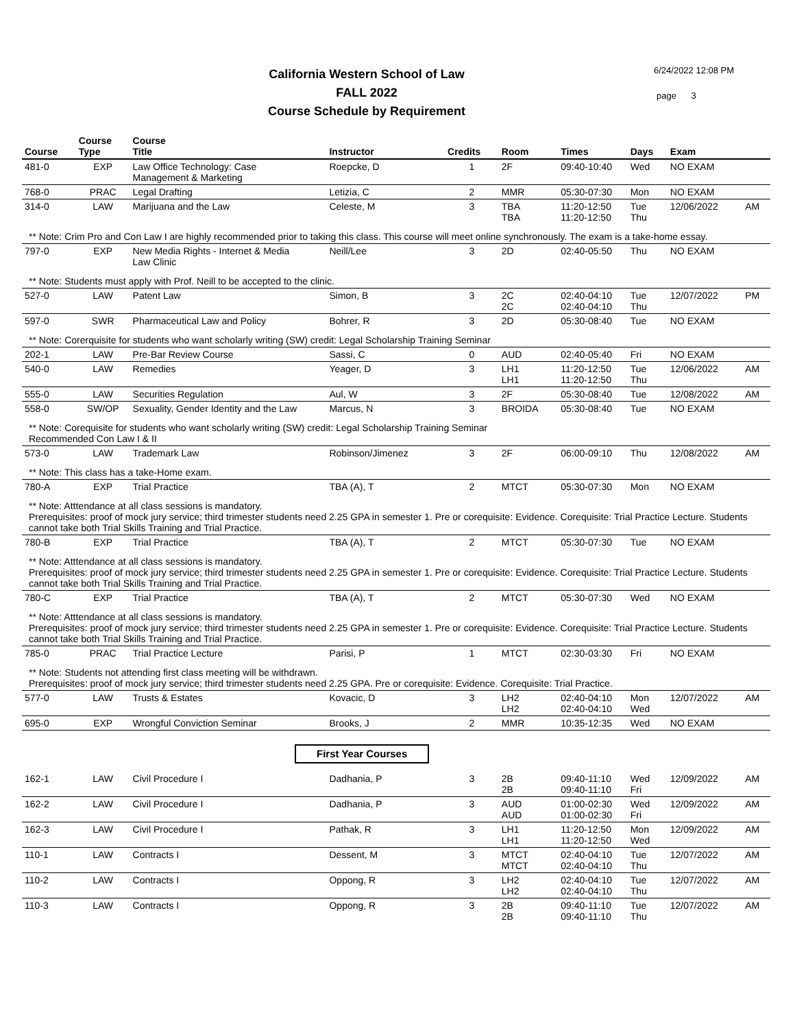California Western School of Law
FALL 2022
Course Schedule by Requirement
6/24/2022 12:08 PM
page 3
| Course | Course Type | Course Title | Instructor | Credits | Room | Times | Days | Exam | |
| --- | --- | --- | --- | --- | --- | --- | --- | --- | --- |
| 481-0 | EXP | Law Office Technology: Case Management & Marketing | Roepcke, D | 1 | 2F | 09:40-10:40 | Wed | NO EXAM | |
| 768-0 | PRAC | Legal Drafting | Letizia, C | 2 | MMR | 05:30-07:30 | Mon | NO EXAM | |
| 314-0 | LAW | Marijuana and the Law | Celeste, M | 3 | TBA TBA | 11:20-12:50 11:20-12:50 | Tue Thu | 12/06/2022 | AM |
| ** Note: Crim Pro and Con Law I are highly recommended prior to taking this class. This course will meet online synchronously. The exam is a take-home essay. | | | | | | | | | |
| 797-0 | EXP | New Media Rights - Internet & Media Law Clinic | Neill/Lee | 3 | 2D | 02:40-05:50 | Thu | NO EXAM | |
| ** Note: Students must apply with Prof. Neill to be accepted to the clinic. | | | | | | | | | |
| 527-0 | LAW | Patent Law | Simon, B | 3 | 2C 2C | 02:40-04:10 02:40-04:10 | Tue Thu | 12/07/2022 | PM |
| 597-0 | SWR | Pharmaceutical Law and Policy | Bohrer, R | 3 | 2D | 05:30-08:40 | Tue | NO EXAM | |
| ** Note: Corerquisite for students who want scholarly writing (SW) credit: Legal Scholarship Training Seminar | | | | | | | | | |
| 202-1 | LAW | Pre-Bar Review Course | Sassi, C | 0 | AUD | 02:40-05:40 | Fri | NO EXAM | |
| 540-0 | LAW | Remedies | Yeager, D | 3 | LH1 LH1 | 11:20-12:50 11:20-12:50 | Tue Thu | 12/06/2022 | AM |
| 555-0 | LAW | Securities Regulation | Aul, W | 3 | 2F | 05:30-08:40 | Tue | 12/08/2022 | AM |
| 558-0 | SW/OP | Sexuality, Gender Identity and the Law | Marcus, N | 3 | BROIDA | 05:30-08:40 | Tue | NO EXAM | |
| ** Note: Corequisite for students who want scholarly writing (SW) credit: Legal Scholarship Training Seminar Recommended Con Law I & II | | | | | | | | | |
| 573-0 | LAW | Trademark Law | Robinson/Jimenez | 3 | 2F | 06:00-09:10 | Thu | 12/08/2022 | AM |
| ** Note: This class has a take-Home exam. | | | | | | | | | |
| 780-A | EXP | Trial Practice | TBA (A), T | 2 | MTCT | 05:30-07:30 | Mon | NO EXAM | |
| ** Note: Atttendance at all class sessions is mandatory. Prerequisites: proof of mock jury service; third trimester students need 2.25 GPA in semester 1. Pre or corequisite: Evidence. Corequisite: Trial Practice Lecture. Students cannot take both Trial Skills Training and Trial Practice. | | | | | | | | | |
| 780-B | EXP | Trial Practice | TBA (A), T | 2 | MTCT | 05:30-07:30 | Tue | NO EXAM | |
| ** Note: Atttendance at all class sessions is mandatory. Prerequisites: proof of mock jury service; third trimester students need 2.25 GPA in semester 1. Pre or corequisite: Evidence. Corequisite: Trial Practice Lecture. Students cannot take both Trial Skills Training and Trial Practice. | | | | | | | | | |
| 780-C | EXP | Trial Practice | TBA (A), T | 2 | MTCT | 05:30-07:30 | Wed | NO EXAM | |
| ** Note: Atttendance at all class sessions is mandatory. Prerequisites: proof of mock jury service; third trimester students need 2.25 GPA in semester 1. Pre or corequisite: Evidence. Corequisite: Trial Practice Lecture. Students cannot take both Trial Skills Training and Trial Practice. | | | | | | | | | |
| 785-0 | PRAC | Trial Practice Lecture | Parisi, P | 1 | MTCT | 02:30-03:30 | Fri | NO EXAM | |
| ** Note: Students not attending first class meeting will be withdrawn. Prerequisites: proof of mock jury service; third trimester students need 2.25 GPA. Pre or corequisite: Evidence. Corequisite: Trial Practice. | | | | | | | | | |
| 577-0 | LAW | Trusts & Estates | Kovacic, D | 3 | LH2 LH2 | 02:40-04:10 02:40-04:10 | Mon Wed | 12/07/2022 | AM |
| 695-0 | EXP | Wrongful Conviction Seminar | Brooks, J | 2 | MMR | 10:35-12:35 | Wed | NO EXAM | |
| First Year Courses | | | | | | | | | |
| 162-1 | LAW | Civil Procedure I | Dadhania, P | 3 | 2B 2B | 09:40-11:10 09:40-11:10 | Wed Fri | 12/09/2022 | AM |
| 162-2 | LAW | Civil Procedure I | Dadhania, P | 3 | AUD AUD | 01:00-02:30 01:00-02:30 | Wed Fri | 12/09/2022 | AM |
| 162-3 | LAW | Civil Procedure I | Pathak, R | 3 | LH1 LH1 | 11:20-12:50 11:20-12:50 | Mon Wed | 12/09/2022 | AM |
| 110-1 | LAW | Contracts I | Dessent, M | 3 | MTCT MTCT | 02:40-04:10 02:40-04:10 | Tue Thu | 12/07/2022 | AM |
| 110-2 | LAW | Contracts I | Oppong, R | 3 | LH2 LH2 | 02:40-04:10 02:40-04:10 | Tue Thu | 12/07/2022 | AM |
| 110-3 | LAW | Contracts I | Oppong, R | 3 | 2B 2B | 09:40-11:10 09:40-11:10 | Tue Thu | 12/07/2022 | AM |